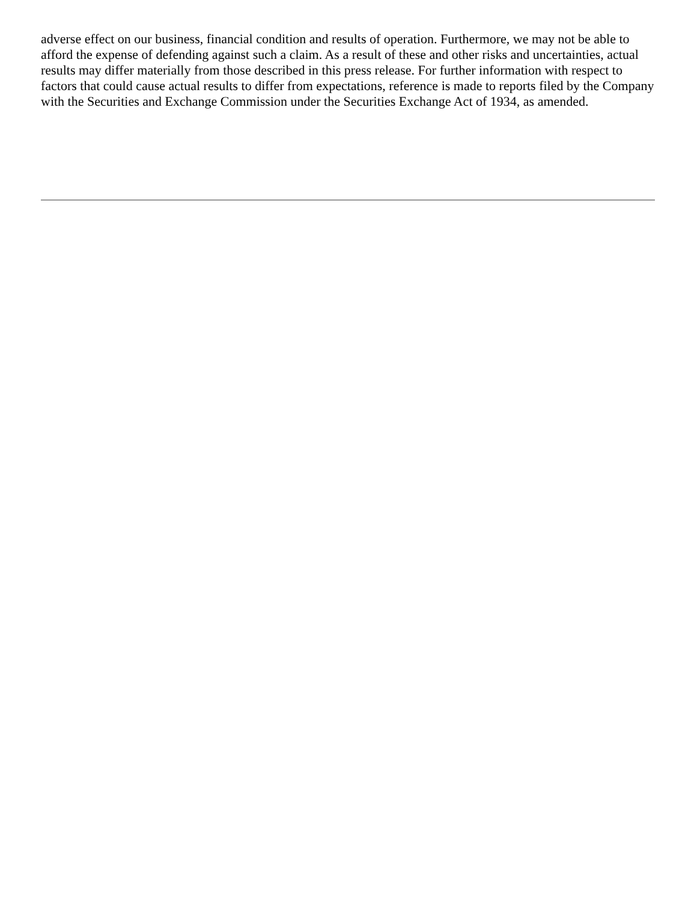adverse effect on our business, financial condition and results of operation. Furthermore, we may not be able to afford the expense of defending against such a claim. As a result of these and other risks and uncertainties, actual results may differ materially from those described in this press release. For further information with respect to factors that could cause actual results to differ from expectations, reference is made to reports filed by the Company with the Securities and Exchange Commission under the Securities Exchange Act of 1934, as amended.